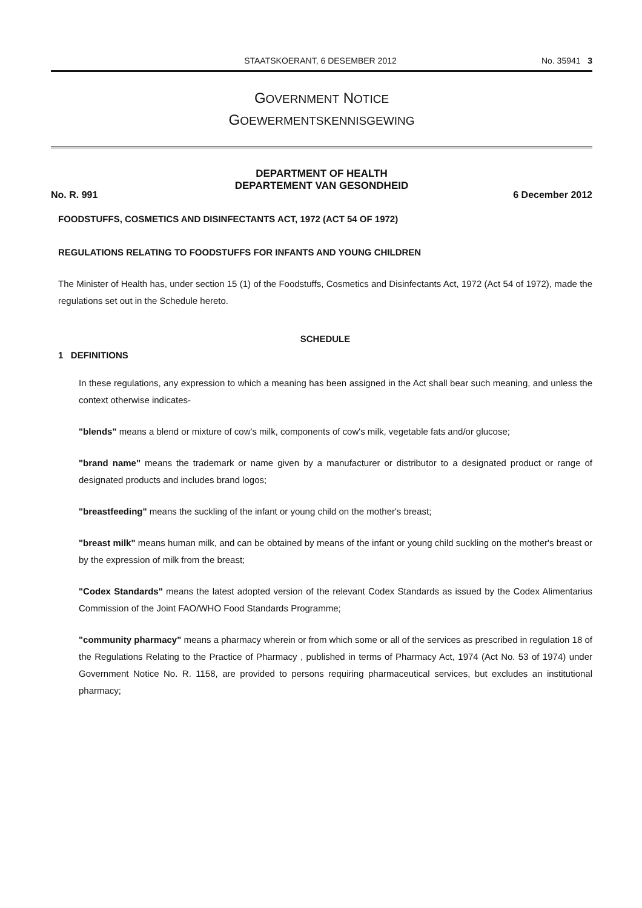STAATSKOERANT, 6 DESEMBER 2012 No. 35941 3
GOVERNMENT NOTICE
GOEWERMENTSKENNISGEWING
DEPARTMENT OF HEALTH
DEPARTEMENT VAN GESONDHEID
No. R. 991 6 December 2012
FOODSTUFFS, COSMETICS AND DISINFECTANTS ACT, 1972 (ACT 54 OF 1972)
REGULATIONS RELATING TO FOODSTUFFS FOR INFANTS AND YOUNG CHILDREN
The Minister of Health has, under section 15 (1) of the Foodstuffs, Cosmetics and Disinfectants Act, 1972 (Act 54 of 1972), made the regulations set out in the Schedule hereto.
SCHEDULE
1 DEFINITIONS
In these regulations, any expression to which a meaning has been assigned in the Act shall bear such meaning, and unless the context otherwise indicates-
"blends" means a blend or mixture of cow's milk, components of cow's milk, vegetable fats and/or glucose;
"brand name" means the trademark or name given by a manufacturer or distributor to a designated product or range of designated products and includes brand logos;
"breastfeeding" means the suckling of the infant or young child on the mother's breast;
"breast milk" means human milk, and can be obtained by means of the infant or young child suckling on the mother's breast or by the expression of milk from the breast;
"Codex Standards" means the latest adopted version of the relevant Codex Standards as issued by the Codex Alimentarius Commission of the Joint FAO/WHO Food Standards Programme;
"community pharmacy" means a pharmacy wherein or from which some or all of the services as prescribed in regulation 18 of the Regulations Relating to the Practice of Pharmacy , published in terms of Pharmacy Act, 1974 (Act No. 53 of 1974) under Government Notice No. R. 1158, are provided to persons requiring pharmaceutical services, but excludes an institutional pharmacy;